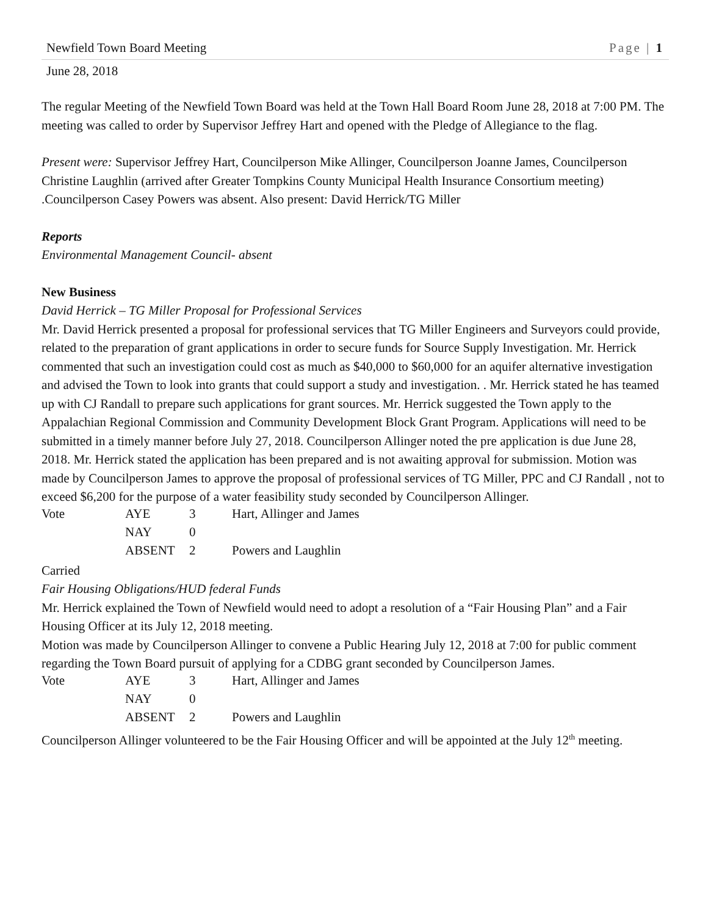Newfield Town Board Meeting Page | 1
June 28, 2018
The regular Meeting of the Newfield Town Board was held at the Town Hall Board Room June 28, 2018 at 7:00 PM. The meeting was called to order by Supervisor Jeffrey Hart and opened with the Pledge of Allegiance to the flag.
Present were: Supervisor Jeffrey Hart, Councilperson Mike Allinger, Councilperson Joanne James, Councilperson Christine Laughlin (arrived after Greater Tompkins County Municipal Health Insurance Consortium meeting) .Councilperson Casey Powers was absent. Also present: David Herrick/TG Miller
Reports
Environmental Management Council- absent
New Business
David Herrick – TG Miller Proposal for Professional Services
Mr. David Herrick presented a proposal for professional services that TG Miller Engineers and Surveyors could provide, related to the preparation of grant applications in order to secure funds for Source Supply Investigation. Mr. Herrick commented that such an investigation could cost as much as $40,000 to $60,000 for an aquifer alternative investigation and advised the Town to look into grants that could support a study and investigation. . Mr. Herrick stated he has teamed up with CJ Randall to prepare such applications for grant sources. Mr. Herrick suggested the Town apply to the Appalachian Regional Commission and Community Development Block Grant Program. Applications will need to be submitted in a timely manner before July 27, 2018. Councilperson Allinger noted the pre application is due June 28, 2018. Mr. Herrick stated the application has been prepared and is not awaiting approval for submission. Motion was made by Councilperson James to approve the proposal of professional services of TG Miller, PPC and CJ Randall , not to exceed $6,200 for the purpose of a water feasibility study seconded by Councilperson Allinger.
| Vote | AYE | 3 | Hart, Allinger and James |
| | NAY | 0 | |
| | ABSENT | 2 | Powers and Laughlin |
Carried
Fair Housing Obligations/HUD federal Funds
Mr. Herrick explained the Town of Newfield would need to adopt a resolution of a “Fair Housing Plan” and a Fair Housing Officer at its July 12, 2018 meeting.
Motion was made by Councilperson Allinger to convene a Public Hearing July 12, 2018 at 7:00 for public comment regarding the Town Board pursuit of applying for a CDBG grant seconded by Councilperson James.
| Vote | AYE | 3 | Hart, Allinger and James |
| | NAY | 0 | |
| | ABSENT | 2 | Powers and Laughlin |
Councilperson Allinger volunteered to be the Fair Housing Officer and will be appointed at the July 12<sup>th</sup> meeting.